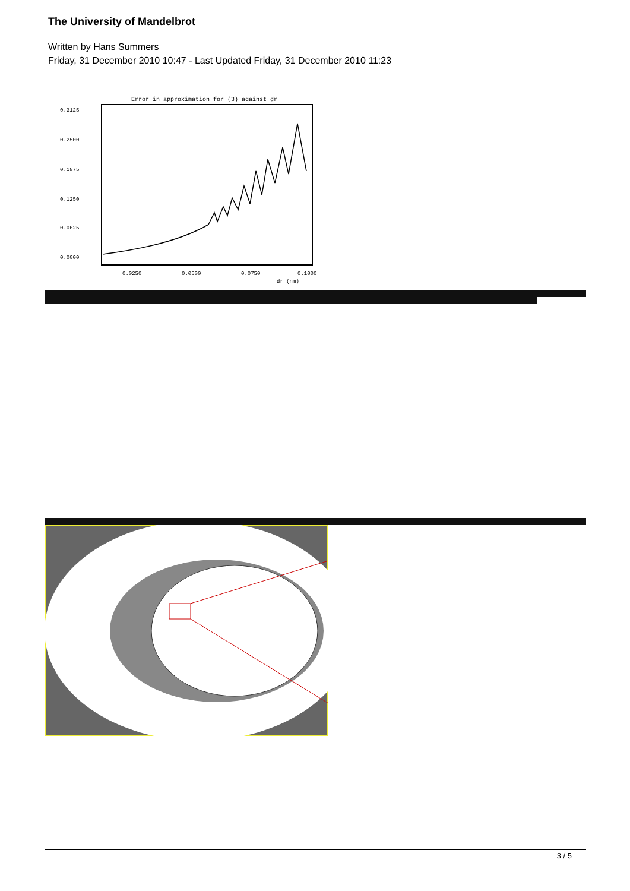The University of Mandelbrot
Written by Hans Summers
Friday, 31 December 2010 10:47 - Last Updated Friday, 31 December 2010 11:23
Error in approximation for (3) against dr
0.3125
0.2500
0.1875
0.1250
0.0625
0.0000
0.0250
0.0500
0.0750
0.1000
dr (nm)
3 / 5